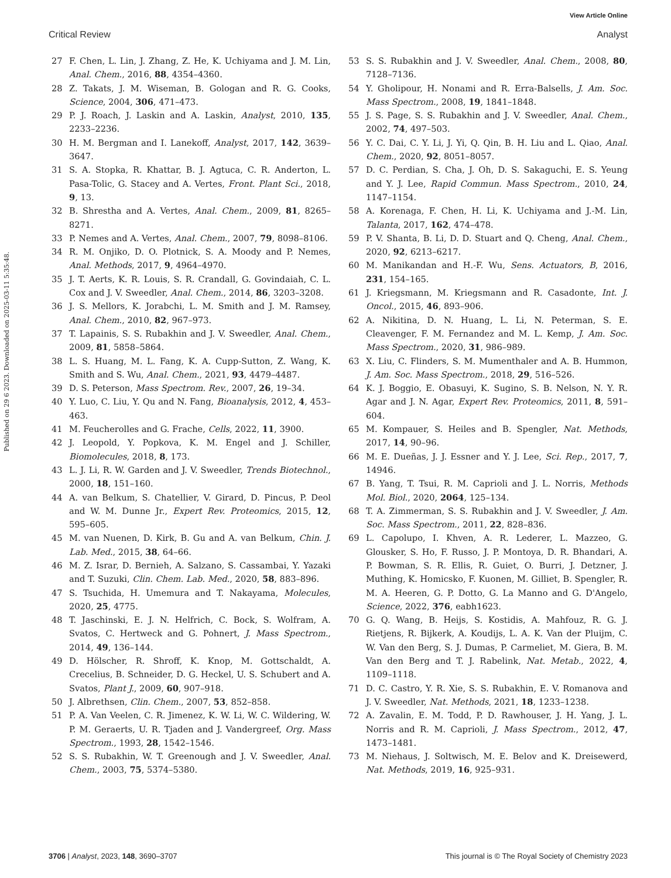View Article Online
Critical Review Analyst
Published on 29 6 2023. Downloaded on 2025-03-11 5:35:48.
27 F. Chen, L. Lin, J. Zhang, Z. He, K. Uchiyama and J. M. Lin, Anal. Chem., 2016, 88, 4354–4360.
28 Z. Takats, J. M. Wiseman, B. Gologan and R. G. Cooks, Science, 2004, 306, 471–473.
29 P. J. Roach, J. Laskin and A. Laskin, Analyst, 2010, 135, 2233–2236.
30 H. M. Bergman and I. Lanekoff, Analyst, 2017, 142, 3639–3647.
31 S. A. Stopka, R. Khattar, B. J. Agtuca, C. R. Anderton, L. Pasa-Tolic, G. Stacey and A. Vertes, Front. Plant Sci., 2018, 9, 13.
32 B. Shrestha and A. Vertes, Anal. Chem., 2009, 81, 8265–8271.
33 P. Nemes and A. Vertes, Anal. Chem., 2007, 79, 8098–8106.
34 R. M. Onjiko, D. O. Plotnick, S. A. Moody and P. Nemes, Anal. Methods, 2017, 9, 4964–4970.
35 J. T. Aerts, K. R. Louis, S. R. Crandall, G. Govindaiah, C. L. Cox and J. V. Sweedler, Anal. Chem., 2014, 86, 3203–3208.
36 J. S. Mellors, K. Jorabchi, L. M. Smith and J. M. Ramsey, Anal. Chem., 2010, 82, 967–973.
37 T. Lapainis, S. S. Rubakhin and J. V. Sweedler, Anal. Chem., 2009, 81, 5858–5864.
38 L. S. Huang, M. L. Fang, K. A. Cupp-Sutton, Z. Wang, K. Smith and S. Wu, Anal. Chem., 2021, 93, 4479–4487.
39 D. S. Peterson, Mass Spectrom. Rev., 2007, 26, 19–34.
40 Y. Luo, C. Liu, Y. Qu and N. Fang, Bioanalysis, 2012, 4, 453–463.
41 M. Feucherolles and G. Frache, Cells, 2022, 11, 3900.
42 J. Leopold, Y. Popkova, K. M. Engel and J. Schiller, Biomolecules, 2018, 8, 173.
43 L. J. Li, R. W. Garden and J. V. Sweedler, Trends Biotechnol., 2000, 18, 151–160.
44 A. van Belkum, S. Chatellier, V. Girard, D. Pincus, P. Deol and W. M. Dunne Jr., Expert Rev. Proteomics, 2015, 12, 595–605.
45 M. van Nuenen, D. Kirk, B. Gu and A. van Belkum, Chin. J. Lab. Med., 2015, 38, 64–66.
46 M. Z. Israr, D. Bernieh, A. Salzano, S. Cassambai, Y. Yazaki and T. Suzuki, Clin. Chem. Lab. Med., 2020, 58, 883–896.
47 S. Tsuchida, H. Umemura and T. Nakayama, Molecules, 2020, 25, 4775.
48 T. Jaschinski, E. J. N. Helfrich, C. Bock, S. Wolfram, A. Svatos, C. Hertweck and G. Pohnert, J. Mass Spectrom., 2014, 49, 136–144.
49 D. Hölscher, R. Shroff, K. Knop, M. Gottschaldt, A. Crecelius, B. Schneider, D. G. Heckel, U. S. Schubert and A. Svatos, Plant J., 2009, 60, 907–918.
50 J. Albrethsen, Clin. Chem., 2007, 53, 852–858.
51 P. A. Van Veelen, C. R. Jimenez, K. W. Li, W. C. Wildering, W. P. M. Geraerts, U. R. Tjaden and J. Vandergreef, Org. Mass Spectrom., 1993, 28, 1542–1546.
52 S. S. Rubakhin, W. T. Greenough and J. V. Sweedler, Anal. Chem., 2003, 75, 5374–5380.
53 S. S. Rubakhin and J. V. Sweedler, Anal. Chem., 2008, 80, 7128–7136.
54 Y. Gholipour, H. Nonami and R. Erra-Balsells, J. Am. Soc. Mass Spectrom., 2008, 19, 1841–1848.
55 J. S. Page, S. S. Rubakhin and J. V. Sweedler, Anal. Chem., 2002, 74, 497–503.
56 Y. C. Dai, C. Y. Li, J. Yi, Q. Qin, B. H. Liu and L. Qiao, Anal. Chem., 2020, 92, 8051–8057.
57 D. C. Perdian, S. Cha, J. Oh, D. S. Sakaguchi, E. S. Yeung and Y. J. Lee, Rapid Commun. Mass Spectrom., 2010, 24, 1147–1154.
58 A. Korenaga, F. Chen, H. Li, K. Uchiyama and J.-M. Lin, Talanta, 2017, 162, 474–478.
59 P. V. Shanta, B. Li, D. D. Stuart and Q. Cheng, Anal. Chem., 2020, 92, 6213–6217.
60 M. Manikandan and H.-F. Wu, Sens. Actuators, B, 2016, 231, 154–165.
61 J. Kriegsmann, M. Kriegsmann and R. Casadonte, Int. J. Oncol., 2015, 46, 893–906.
62 A. Nikitina, D. N. Huang, L. Li, N. Peterman, S. E. Cleavenger, F. M. Fernandez and M. L. Kemp, J. Am. Soc. Mass Spectrom., 2020, 31, 986–989.
63 X. Liu, C. Flinders, S. M. Mumenthaler and A. B. Hummon, J. Am. Soc. Mass Spectrom., 2018, 29, 516–526.
64 K. J. Boggio, E. Obasuyi, K. Sugino, S. B. Nelson, N. Y. R. Agar and J. N. Agar, Expert Rev. Proteomics, 2011, 8, 591–604.
65 M. Kompauer, S. Heiles and B. Spengler, Nat. Methods, 2017, 14, 90–96.
66 M. E. Dueñas, J. J. Essner and Y. J. Lee, Sci. Rep., 2017, 7, 14946.
67 B. Yang, T. Tsui, R. M. Caprioli and J. L. Norris, Methods Mol. Biol., 2020, 2064, 125–134.
68 T. A. Zimmerman, S. S. Rubakhin and J. V. Sweedler, J. Am. Soc. Mass Spectrom., 2011, 22, 828–836.
69 L. Capolupo, I. Khven, A. R. Lederer, L. Mazzeo, G. Glousker, S. Ho, F. Russo, J. P. Montoya, D. R. Bhandari, A. P. Bowman, S. R. Ellis, R. Guiet, O. Burri, J. Detzner, J. Muthing, K. Homicsko, F. Kuonen, M. Gilliet, B. Spengler, R. M. A. Heeren, G. P. Dotto, G. La Manno and G. D'Angelo, Science, 2022, 376, eabh1623.
70 G. Q. Wang, B. Heijs, S. Kostidis, A. Mahfouz, R. G. J. Rietjens, R. Bijkerk, A. Koudijs, L. A. K. Van der Pluijm, C. W. Van den Berg, S. J. Dumas, P. Carmeliet, M. Giera, B. M. Van den Berg and T. J. Rabelink, Nat. Metab., 2022, 4, 1109–1118.
71 D. C. Castro, Y. R. Xie, S. S. Rubakhin, E. V. Romanova and J. V. Sweedler, Nat. Methods, 2021, 18, 1233–1238.
72 A. Zavalin, E. M. Todd, P. D. Rawhouser, J. H. Yang, J. L. Norris and R. M. Caprioli, J. Mass Spectrom., 2012, 47, 1473–1481.
73 M. Niehaus, J. Soltwisch, M. E. Belov and K. Dreisewerd, Nat. Methods, 2019, 16, 925–931.
3706 | Analyst, 2023, 148, 3690–3707 This journal is © The Royal Society of Chemistry 2023